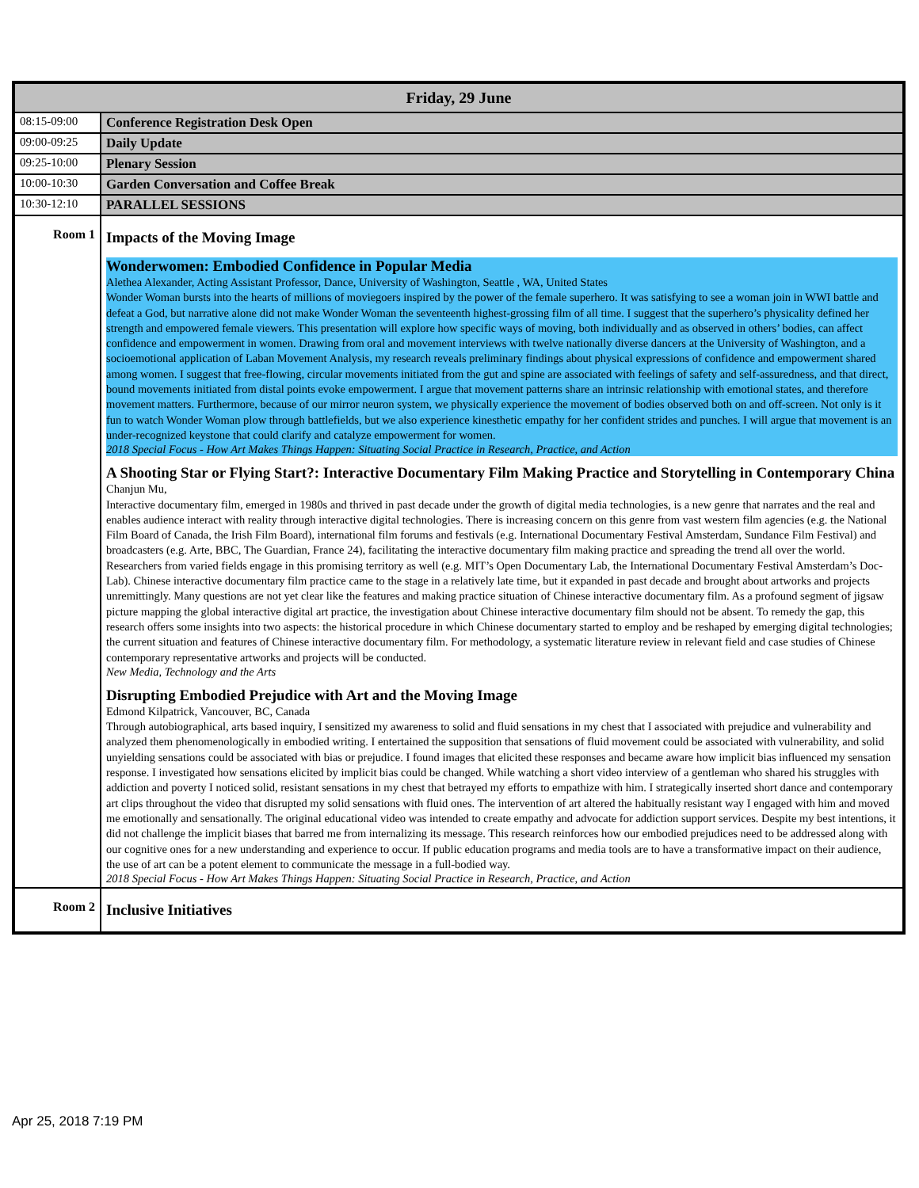| Friday, 29 June | |
| --- | --- |
| 08:15-09:00 | Conference Registration Desk Open |
| 09:00-09:25 | Daily Update |
| 09:25-10:00 | Plenary Session |
| 10:00-10:30 | Garden Conversation and Coffee Break |
| 10:30-12:10 | PARALLEL SESSIONS |
| Room 1 | Impacts of the Moving Image Wonderwomen: Embodied Confidence in Popular Media Alethea Alexander, Acting Assistant Professor, Dance, University of Washington, Seattle , WA, United States Wonder Woman bursts into the hearts of millions of moviegoers inspired by the power of the female superhero. It was satisfying to see a woman join in WWI battle and defeat a God, but narrative alone did not make Wonder Woman the seventeenth highest-grossing film of all time. I suggest that the superhero’s physicality defined her strength and empowered female viewers. This presentation will explore how specific ways of moving, both individually and as observed in others’ bodies, can affect confidence and empowerment in women. Drawing from oral and movement interviews with twelve nationally diverse dancers at the University of Washington, and a socioemotional application of Laban Movement Analysis, my research reveals preliminary findings about physical expressions of confidence and empowerment shared among women. I suggest that free-flowing, circular movements initiated from the gut and spine are associated with feelings of safety and self-assuredness, and that direct, bound movements initiated from distal points evoke empowerment. I argue that movement patterns share an intrinsic relationship with emotional states, and therefore movement matters. Furthermore, because of our mirror neuron system, we physically experience the movement of bodies observed both on and off-screen. Not only is it fun to watch Wonder Woman plow through battlefields, but we also experience kinesthetic empathy for her confident strides and punches. I will argue that movement is an under-recognized keystone that could clarify and catalyze empowerment for women. 2018 Special Focus - How Art Makes Things Happen: Situating Social Practice in Research, Practice, and Action A Shooting Star or Flying Start?: Interactive Documentary Film Making Practice and Storytelling in Contemporary China Chanjun Mu, Interactive documentary film, emerged in 1980s and thrived in past decade under the growth of digital media technologies, is a new genre that narrates and the real and enables audience interact with reality through interactive digital technologies. There is increasing concern on this genre from vast western film agencies (e.g. the National Film Board of Canada, the Irish Film Board), international film forums and festivals (e.g. International Documentary Festival Amsterdam, Sundance Film Festival) and broadcasters (e.g. Arte, BBC, The Guardian, France 24), facilitating the interactive documentary film making practice and spreading the trend all over the world. Researchers from varied fields engage in this promising territory as well (e.g. MIT’s Open Documentary Lab, the International Documentary Festival Amsterdam’s Doc-Lab). Chinese interactive documentary film practice came to the stage in a relatively late time, but it expanded in past decade and brought about artworks and projects unremittingly. Many questions are not yet clear like the features and making practice situation of Chinese interactive documentary film. As a profound segment of jigsaw picture mapping the global interactive digital art practice, the investigation about Chinese interactive documentary film should not be absent. To remedy the gap, this research offers some insights into two aspects: the historical procedure in which Chinese documentary started to employ and be reshaped by emerging digital technologies; the current situation and features of Chinese interactive documentary film. For methodology, a systematic literature review in relevant field and case studies of Chinese contemporary representative artworks and projects will be conducted. New Media, Technology and the Arts Disrupting Embodied Prejudice with Art and the Moving Image Edmond Kilpatrick, Vancouver, BC, Canada Through autobiographical, arts based inquiry, I sensitized my awareness to solid and fluid sensations in my chest that I associated with prejudice and vulnerability and analyzed them phenomenologically in embodied writing. I entertained the supposition that sensations of fluid movement could be associated with vulnerability, and solid unyielding sensations could be associated with bias or prejudice. I found images that elicited these responses and became aware how implicit bias influenced my sensation response. I investigated how sensations elicited by implicit bias could be changed. While watching a short video interview of a gentleman who shared his struggles with addiction and poverty I noticed solid, resistant sensations in my chest that betrayed my efforts to empathize with him. I strategically inserted short dance and contemporary art clips throughout the video that disrupted my solid sensations with fluid ones. The intervention of art altered the habitually resistant way I engaged with him and moved me emotionally and sensationally. The original educational video was intended to create empathy and advocate for addiction support services. Despite my best intentions, it did not challenge the implicit biases that barred me from internalizing its message. This research reinforces how our embodied prejudices need to be addressed along with our cognitive ones for a new understanding and experience to occur. If public education programs and media tools are to have a transformative impact on their audience, the use of art can be a potent element to communicate the message in a full-bodied way. 2018 Special Focus - How Art Makes Things Happen: Situating Social Practice in Research, Practice, and Action |
| Room 2 | Inclusive Initiatives |
Apr 25, 2018 7:19 PM